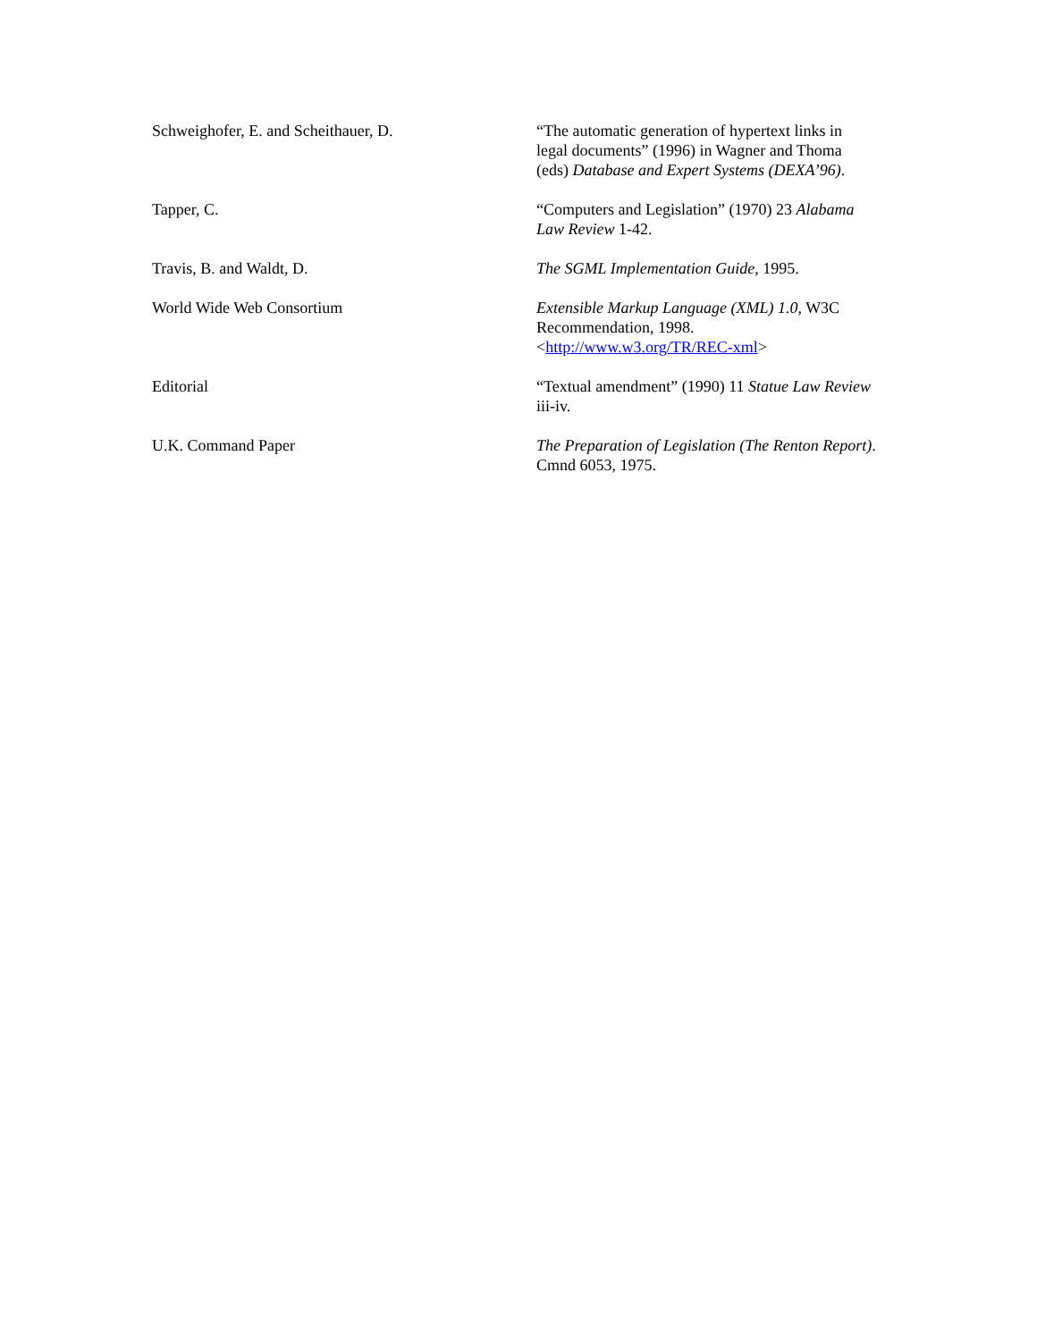| Schweighofer, E. and Scheithauer, D. | “The automatic generation of hypertext links in legal documents” (1996) in Wagner and Thoma (eds) Database and Expert Systems (DEXA’96) . |
| Tapper, C. | “Computers and Legislation” (1970) 23 Alabama Law Review 1-42. |
| Travis, B. and Waldt, D. | The SGML Implementation Guide , 1995. |
| World Wide Web Consortium | Extensible Markup Language (XML) 1.0 , W3C Recommendation, 1998. < http://www.w3.org/TR/REC-xml > |
| Editorial | “Textual amendment” (1990) 11 Statue Law Review iii-iv. |
| U.K. Command Paper | The Preparation of Legislation (The Renton Report) . Cmnd 6053, 1975. |